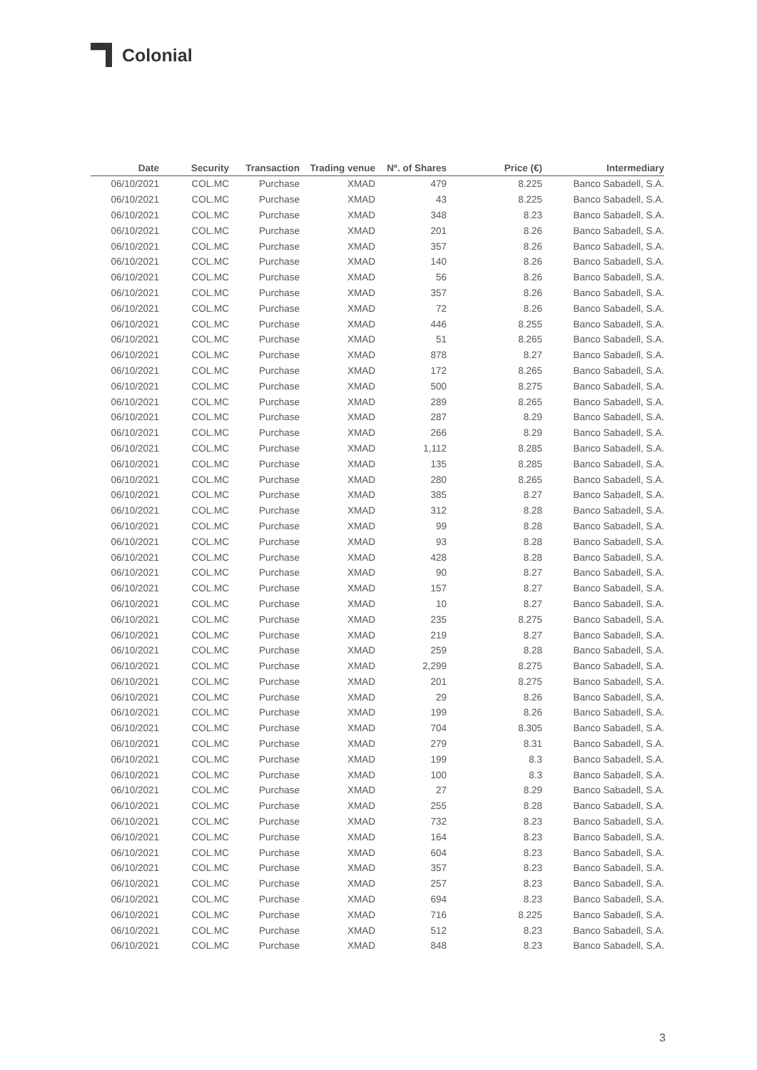Colonial
| Date | Security | Transaction | Trading venue | Nº. of Shares | Price (€) | Intermediary |
| --- | --- | --- | --- | --- | --- | --- |
| 06/10/2021 | COL.MC | Purchase | XMAD | 479 | 8.225 | Banco Sabadell, S.A. |
| 06/10/2021 | COL.MC | Purchase | XMAD | 43 | 8.225 | Banco Sabadell, S.A. |
| 06/10/2021 | COL.MC | Purchase | XMAD | 348 | 8.23 | Banco Sabadell, S.A. |
| 06/10/2021 | COL.MC | Purchase | XMAD | 201 | 8.26 | Banco Sabadell, S.A. |
| 06/10/2021 | COL.MC | Purchase | XMAD | 357 | 8.26 | Banco Sabadell, S.A. |
| 06/10/2021 | COL.MC | Purchase | XMAD | 140 | 8.26 | Banco Sabadell, S.A. |
| 06/10/2021 | COL.MC | Purchase | XMAD | 56 | 8.26 | Banco Sabadell, S.A. |
| 06/10/2021 | COL.MC | Purchase | XMAD | 357 | 8.26 | Banco Sabadell, S.A. |
| 06/10/2021 | COL.MC | Purchase | XMAD | 72 | 8.26 | Banco Sabadell, S.A. |
| 06/10/2021 | COL.MC | Purchase | XMAD | 446 | 8.255 | Banco Sabadell, S.A. |
| 06/10/2021 | COL.MC | Purchase | XMAD | 51 | 8.265 | Banco Sabadell, S.A. |
| 06/10/2021 | COL.MC | Purchase | XMAD | 878 | 8.27 | Banco Sabadell, S.A. |
| 06/10/2021 | COL.MC | Purchase | XMAD | 172 | 8.265 | Banco Sabadell, S.A. |
| 06/10/2021 | COL.MC | Purchase | XMAD | 500 | 8.275 | Banco Sabadell, S.A. |
| 06/10/2021 | COL.MC | Purchase | XMAD | 289 | 8.265 | Banco Sabadell, S.A. |
| 06/10/2021 | COL.MC | Purchase | XMAD | 287 | 8.29 | Banco Sabadell, S.A. |
| 06/10/2021 | COL.MC | Purchase | XMAD | 266 | 8.29 | Banco Sabadell, S.A. |
| 06/10/2021 | COL.MC | Purchase | XMAD | 1,112 | 8.285 | Banco Sabadell, S.A. |
| 06/10/2021 | COL.MC | Purchase | XMAD | 135 | 8.285 | Banco Sabadell, S.A. |
| 06/10/2021 | COL.MC | Purchase | XMAD | 280 | 8.265 | Banco Sabadell, S.A. |
| 06/10/2021 | COL.MC | Purchase | XMAD | 385 | 8.27 | Banco Sabadell, S.A. |
| 06/10/2021 | COL.MC | Purchase | XMAD | 312 | 8.28 | Banco Sabadell, S.A. |
| 06/10/2021 | COL.MC | Purchase | XMAD | 99 | 8.28 | Banco Sabadell, S.A. |
| 06/10/2021 | COL.MC | Purchase | XMAD | 93 | 8.28 | Banco Sabadell, S.A. |
| 06/10/2021 | COL.MC | Purchase | XMAD | 428 | 8.28 | Banco Sabadell, S.A. |
| 06/10/2021 | COL.MC | Purchase | XMAD | 90 | 8.27 | Banco Sabadell, S.A. |
| 06/10/2021 | COL.MC | Purchase | XMAD | 157 | 8.27 | Banco Sabadell, S.A. |
| 06/10/2021 | COL.MC | Purchase | XMAD | 10 | 8.27 | Banco Sabadell, S.A. |
| 06/10/2021 | COL.MC | Purchase | XMAD | 235 | 8.275 | Banco Sabadell, S.A. |
| 06/10/2021 | COL.MC | Purchase | XMAD | 219 | 8.27 | Banco Sabadell, S.A. |
| 06/10/2021 | COL.MC | Purchase | XMAD | 259 | 8.28 | Banco Sabadell, S.A. |
| 06/10/2021 | COL.MC | Purchase | XMAD | 2,299 | 8.275 | Banco Sabadell, S.A. |
| 06/10/2021 | COL.MC | Purchase | XMAD | 201 | 8.275 | Banco Sabadell, S.A. |
| 06/10/2021 | COL.MC | Purchase | XMAD | 29 | 8.26 | Banco Sabadell, S.A. |
| 06/10/2021 | COL.MC | Purchase | XMAD | 199 | 8.26 | Banco Sabadell, S.A. |
| 06/10/2021 | COL.MC | Purchase | XMAD | 704 | 8.305 | Banco Sabadell, S.A. |
| 06/10/2021 | COL.MC | Purchase | XMAD | 279 | 8.31 | Banco Sabadell, S.A. |
| 06/10/2021 | COL.MC | Purchase | XMAD | 199 | 8.3 | Banco Sabadell, S.A. |
| 06/10/2021 | COL.MC | Purchase | XMAD | 100 | 8.3 | Banco Sabadell, S.A. |
| 06/10/2021 | COL.MC | Purchase | XMAD | 27 | 8.29 | Banco Sabadell, S.A. |
| 06/10/2021 | COL.MC | Purchase | XMAD | 255 | 8.28 | Banco Sabadell, S.A. |
| 06/10/2021 | COL.MC | Purchase | XMAD | 732 | 8.23 | Banco Sabadell, S.A. |
| 06/10/2021 | COL.MC | Purchase | XMAD | 164 | 8.23 | Banco Sabadell, S.A. |
| 06/10/2021 | COL.MC | Purchase | XMAD | 604 | 8.23 | Banco Sabadell, S.A. |
| 06/10/2021 | COL.MC | Purchase | XMAD | 357 | 8.23 | Banco Sabadell, S.A. |
| 06/10/2021 | COL.MC | Purchase | XMAD | 257 | 8.23 | Banco Sabadell, S.A. |
| 06/10/2021 | COL.MC | Purchase | XMAD | 694 | 8.23 | Banco Sabadell, S.A. |
| 06/10/2021 | COL.MC | Purchase | XMAD | 716 | 8.225 | Banco Sabadell, S.A. |
| 06/10/2021 | COL.MC | Purchase | XMAD | 512 | 8.23 | Banco Sabadell, S.A. |
| 06/10/2021 | COL.MC | Purchase | XMAD | 848 | 8.23 | Banco Sabadell, S.A. |
3